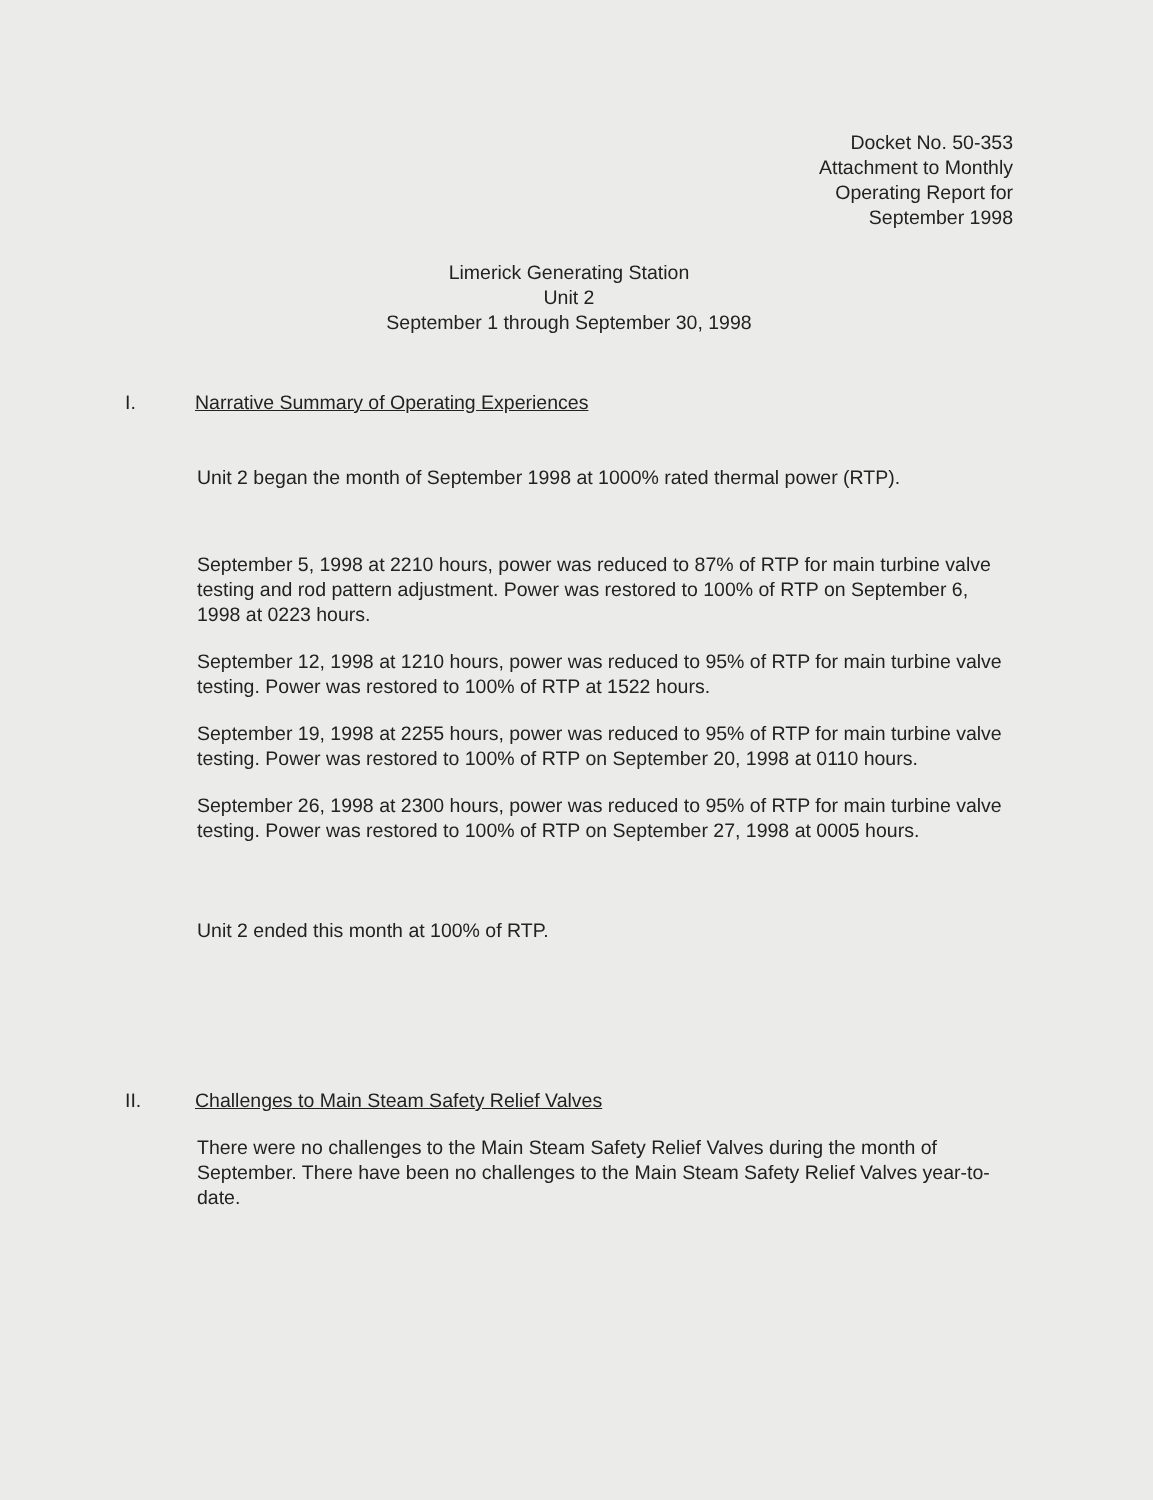Docket No. 50-353
Attachment to Monthly
Operating Report for
September 1998
Limerick Generating Station
Unit 2
September 1 through September 30, 1998
I. Narrative Summary of Operating Experiences
Unit 2 began the month of September 1998 at 1000% rated thermal power (RTP).
September 5, 1998 at 2210 hours, power was reduced to 87% of RTP for main turbine valve testing and rod pattern adjustment. Power was restored to 100% of RTP on September 6, 1998 at 0223 hours.
September 12, 1998 at 1210 hours, power was reduced to 95% of RTP for main turbine valve testing. Power was restored to 100% of RTP at 1522 hours.
September 19, 1998 at 2255 hours, power was reduced to 95% of RTP for main turbine valve testing. Power was restored to 100% of RTP on September 20, 1998 at 0110 hours.
September 26, 1998 at 2300 hours, power was reduced to 95% of RTP for main turbine valve testing. Power was restored to 100% of RTP on September 27, 1998 at 0005 hours.
Unit 2 ended this month at 100% of RTP.
II. Challenges to Main Steam Safety Relief Valves
There were no challenges to the Main Steam Safety Relief Valves during the month of September. There have been no challenges to the Main Steam Safety Relief Valves year-to-date.